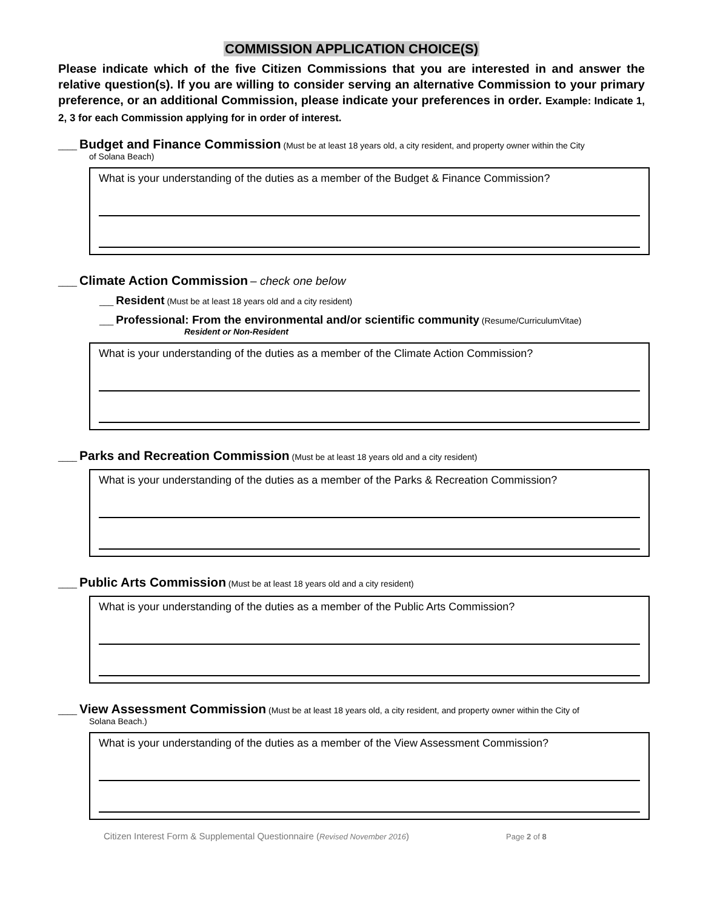COMMISSION APPLICATION CHOICE(S)
Please indicate which of the five Citizen Commissions that you are interested in and answer the relative question(s). If you are willing to consider serving an alternative Commission to your primary preference, or an additional Commission, please indicate your preferences in order. Example: Indicate 1, 2, 3 for each Commission applying for in order of interest.
____ Budget and Finance Commission (Must be at least 18 years old, a city resident, and property owner within the City
of Solana Beach)
What is your understanding of the duties as a member of the Budget & Finance Commission?
____ Climate Action Commission – check one below
___ Resident (Must be at least 18 years old and a city resident)
___ Professional: From the environmental and/or scientific community (Resume/CurriculumVitae)
Resident or Non-Resident
What is your understanding of the duties as a member of the Climate Action Commission?
____ Parks and Recreation Commission (Must be at least 18 years old and a city resident)
What is your understanding of the duties as a member of the Parks & Recreation Commission?
____ Public Arts Commission (Must be at least 18 years old and a city resident)
What is your understanding of the duties as a member of the Public Arts Commission?
____ View Assessment Commission (Must be at least 18 years old, a city resident, and property owner within the City of
Solana Beach.)
What is your understanding of the duties as a member of the View Assessment Commission?
Citizen Interest Form & Supplemental Questionnaire (Revised November 2016) Page 2 of 8